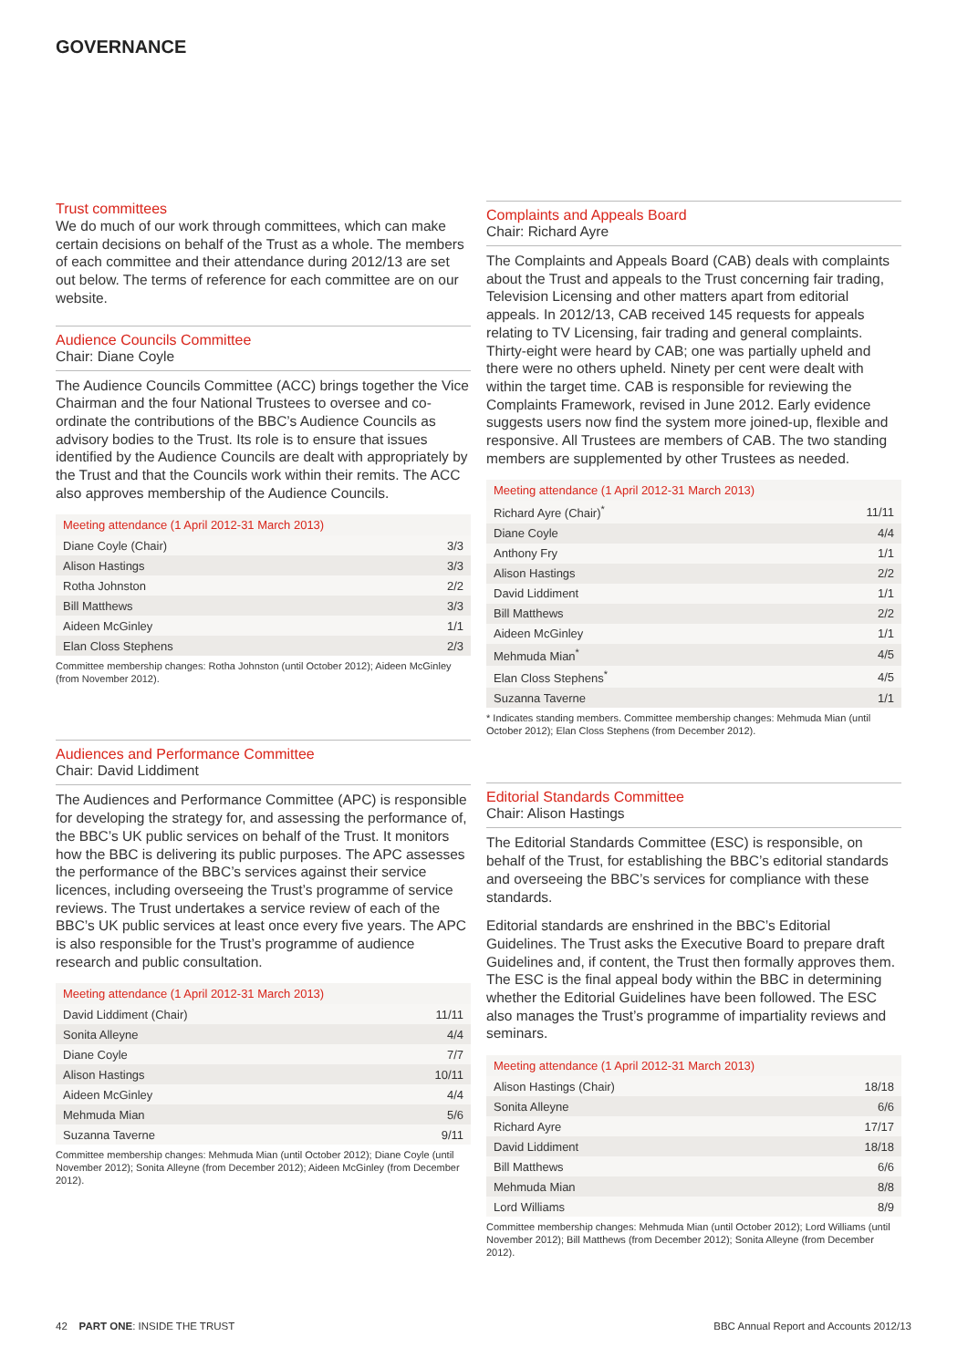GOVERNANCE
Trust committees
We do much of our work through committees, which can make certain decisions on behalf of the Trust as a whole. The members of each committee and their attendance during 2012/13 are set out below. The terms of reference for each committee are on our website.
Audience Councils Committee
Chair: Diane Coyle
The Audience Councils Committee (ACC) brings together the Vice Chairman and the four National Trustees to oversee and co-ordinate the contributions of the BBC’s Audience Councils as advisory bodies to the Trust. Its role is to ensure that issues identified by the Audience Councils are dealt with appropriately by the Trust and that the Councils work within their remits. The ACC also approves membership of the Audience Councils.
| Meeting attendance (1 April 2012-31 March 2013) | |
| --- | --- |
| Diane Coyle (Chair) | 3/3 |
| Alison Hastings | 3/3 |
| Rotha Johnston | 2/2 |
| Bill Matthews | 3/3 |
| Aideen McGinley | 1/1 |
| Elan Closs Stephens | 2/3 |
Committee membership changes: Rotha Johnston (until October 2012); Aideen McGinley (from November 2012).
Audiences and Performance Committee
Chair: David Liddiment
The Audiences and Performance Committee (APC) is responsible for developing the strategy for, and assessing the performance of, the BBC’s UK public services on behalf of the Trust. It monitors how the BBC is delivering its public purposes. The APC assesses the performance of the BBC’s services against their service licences, including overseeing the Trust’s programme of service reviews. The Trust undertakes a service review of each of the BBC’s UK public services at least once every five years. The APC is also responsible for the Trust’s programme of audience research and public consultation.
| Meeting attendance (1 April 2012-31 March 2013) | |
| --- | --- |
| David Liddiment (Chair) | 11/11 |
| Sonita Alleyne | 4/4 |
| Diane Coyle | 7/7 |
| Alison Hastings | 10/11 |
| Aideen McGinley | 4/4 |
| Mehmuda Mian | 5/6 |
| Suzanna Taverne | 9/11 |
Committee membership changes: Mehmuda Mian (until October 2012); Diane Coyle (until November 2012); Sonita Alleyne (from December 2012); Aideen McGinley (from December 2012).
Complaints and Appeals Board
Chair: Richard Ayre
The Complaints and Appeals Board (CAB) deals with complaints about the Trust and appeals to the Trust concerning fair trading, Television Licensing and other matters apart from editorial appeals. In 2012/13, CAB received 145 requests for appeals relating to TV Licensing, fair trading and general complaints. Thirty-eight were heard by CAB; one was partially upheld and there were no others upheld. Ninety per cent were dealt with within the target time. CAB is responsible for reviewing the Complaints Framework, revised in June 2012. Early evidence suggests users now find the system more joined-up, flexible and responsive. All Trustees are members of CAB. The two standing members are supplemented by other Trustees as needed.
| Meeting attendance (1 April 2012-31 March 2013) | |
| --- | --- |
| Richard Ayre (Chair)<sup>*</sup> | 11/11 |
| Diane Coyle | 4/4 |
| Anthony Fry | 1/1 |
| Alison Hastings | 2/2 |
| David Liddiment | 1/1 |
| Bill Matthews | 2/2 |
| Aideen McGinley | 1/1 |
| Mehmuda Mian<sup>*</sup> | 4/5 |
| Elan Closs Stephens<sup>*</sup> | 4/5 |
| Suzanna Taverne | 1/1 |
* Indicates standing members. Committee membership changes: Mehmuda Mian (until October 2012); Elan Closs Stephens (from December 2012).
Editorial Standards Committee
Chair: Alison Hastings
The Editorial Standards Committee (ESC) is responsible, on behalf of the Trust, for establishing the BBC’s editorial standards and overseeing the BBC’s services for compliance with these standards.
Editorial standards are enshrined in the BBC’s Editorial Guidelines. The Trust asks the Executive Board to prepare draft Guidelines and, if content, the Trust then formally approves them. The ESC is the final appeal body within the BBC in determining whether the Editorial Guidelines have been followed. The ESC also manages the Trust’s programme of impartiality reviews and seminars.
| Meeting attendance (1 April 2012-31 March 2013) | |
| --- | --- |
| Alison Hastings (Chair) | 18/18 |
| Sonita Alleyne | 6/6 |
| Richard Ayre | 17/17 |
| David Liddiment | 18/18 |
| Bill Matthews | 6/6 |
| Mehmuda Mian | 8/8 |
| Lord Williams | 8/9 |
Committee membership changes: Mehmuda Mian (until October 2012); Lord Williams (until November 2012); Bill Matthews (from December 2012); Sonita Alleyne (from December 2012).
42 PART ONE: INSIDE THE TRUST BBC Annual Report and Accounts 2012/13